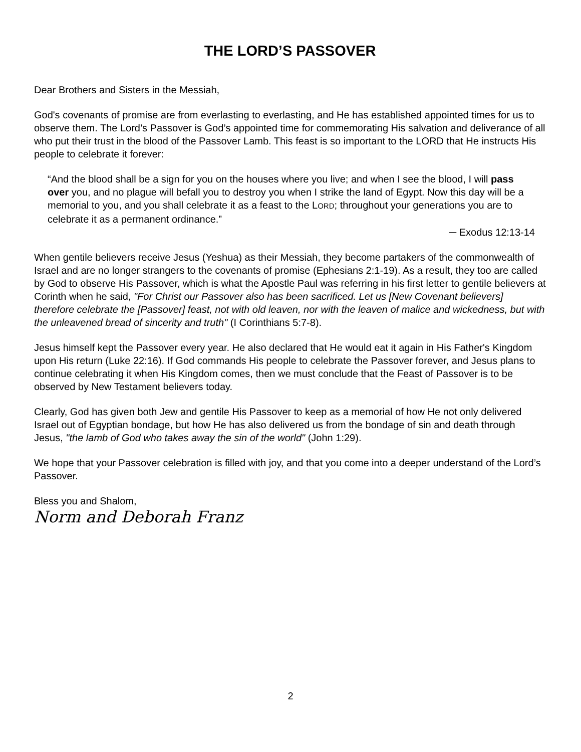THE LORD’S PASSOVER
Dear Brothers and Sisters in the Messiah,
God's covenants of promise are from everlasting to everlasting, and He has established appointed times for us to observe them. The Lord’s Passover is God’s appointed time for commemorating His salvation and deliverance of all who put their trust in the blood of the Passover Lamb. This feast is so important to the LORD that He instructs His people to celebrate it forever:
“And the blood shall be a sign for you on the houses where you live; and when I see the blood, I will pass over you, and no plague will befall you to destroy you when I strike the land of Egypt. Now this day will be a memorial to you, and you shall celebrate it as a feast to the LORD; throughout your generations you are to celebrate it as a permanent ordinance.”
─ Exodus 12:13-14
When gentile believers receive Jesus (Yeshua) as their Messiah, they become partakers of the commonwealth of Israel and are no longer strangers to the covenants of promise (Ephesians 2:1-19). As a result, they too are called by God to observe His Passover, which is what the Apostle Paul was referring in his first letter to gentile believers at Corinth when he said, "For Christ our Passover also has been sacrificed. Let us [New Covenant believers] therefore celebrate the [Passover] feast, not with old leaven, nor with the leaven of malice and wickedness, but with the unleavened bread of sincerity and truth" (I Corinthians 5:7-8).
Jesus himself kept the Passover every year. He also declared that He would eat it again in His Father's Kingdom upon His return (Luke 22:16). If God commands His people to celebrate the Passover forever, and Jesus plans to continue celebrating it when His Kingdom comes, then we must conclude that the Feast of Passover is to be observed by New Testament believers today.
Clearly, God has given both Jew and gentile His Passover to keep as a memorial of how He not only delivered Israel out of Egyptian bondage, but how He has also delivered us from the bondage of sin and death through Jesus, "the lamb of God who takes away the sin of the world" (John 1:29).
We hope that your Passover celebration is filled with joy, and that you come into a deeper understand of the Lord’s Passover.
Bless you and Shalom,
Norm and Deborah Franz
2